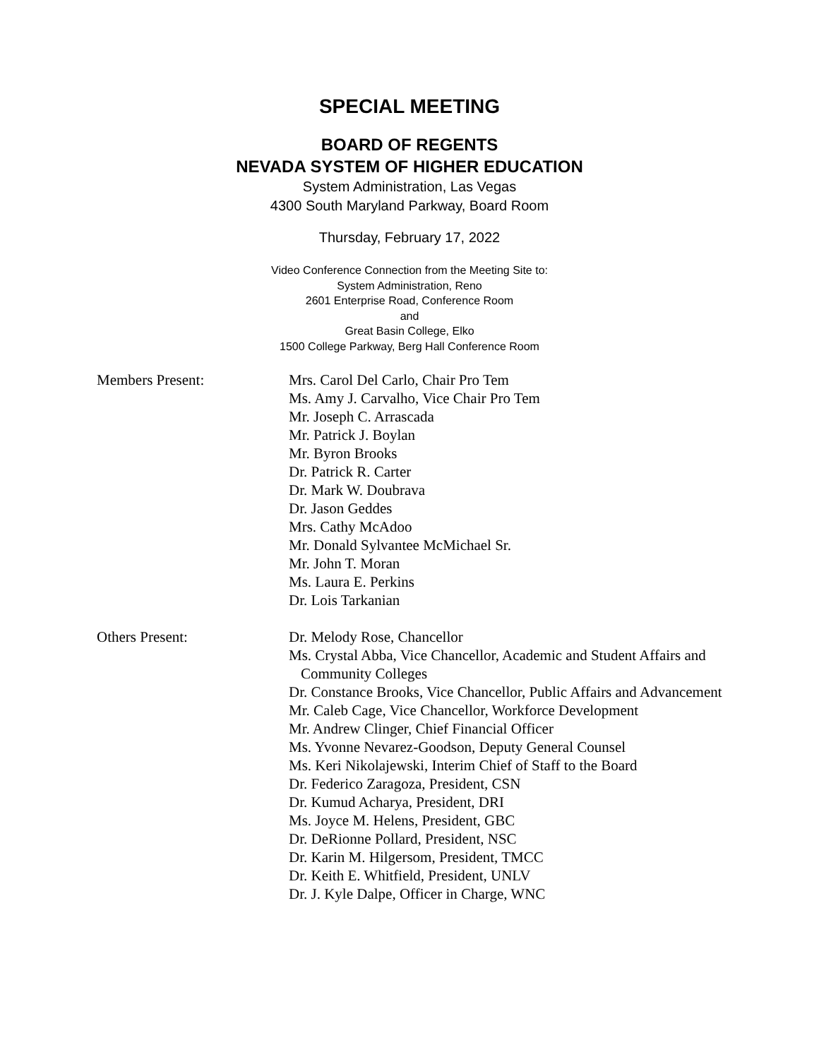SPECIAL MEETING
BOARD OF REGENTS
NEVADA SYSTEM OF HIGHER EDUCATION
System Administration, Las Vegas
4300 South Maryland Parkway, Board Room
Thursday, February 17, 2022
Video Conference Connection from the Meeting Site to:
System Administration, Reno
2601 Enterprise Road, Conference Room
and
Great Basin College, Elko
1500 College Parkway, Berg Hall Conference Room
Members Present: Mrs. Carol Del Carlo, Chair Pro Tem
Ms. Amy J. Carvalho, Vice Chair Pro Tem
Mr. Joseph C. Arrascada
Mr. Patrick J. Boylan
Mr. Byron Brooks
Dr. Patrick R. Carter
Dr. Mark W. Doubrava
Dr. Jason Geddes
Mrs. Cathy McAdoo
Mr. Donald Sylvantee McMichael Sr.
Mr. John T. Moran
Ms. Laura E. Perkins
Dr. Lois Tarkanian
Others Present: Dr. Melody Rose, Chancellor
Ms. Crystal Abba, Vice Chancellor, Academic and Student Affairs and
Community Colleges
Dr. Constance Brooks, Vice Chancellor, Public Affairs and Advancement
Mr. Caleb Cage, Vice Chancellor, Workforce Development
Mr. Andrew Clinger, Chief Financial Officer
Ms. Yvonne Nevarez-Goodson, Deputy General Counsel
Ms. Keri Nikolajewski, Interim Chief of Staff to the Board
Dr. Federico Zaragoza, President, CSN
Dr. Kumud Acharya, President, DRI
Ms. Joyce M. Helens, President, GBC
Dr. DeRionne Pollard, President, NSC
Dr. Karin M. Hilgersom, President, TMCC
Dr. Keith E. Whitfield, President, UNLV
Dr. J. Kyle Dalpe, Officer in Charge, WNC